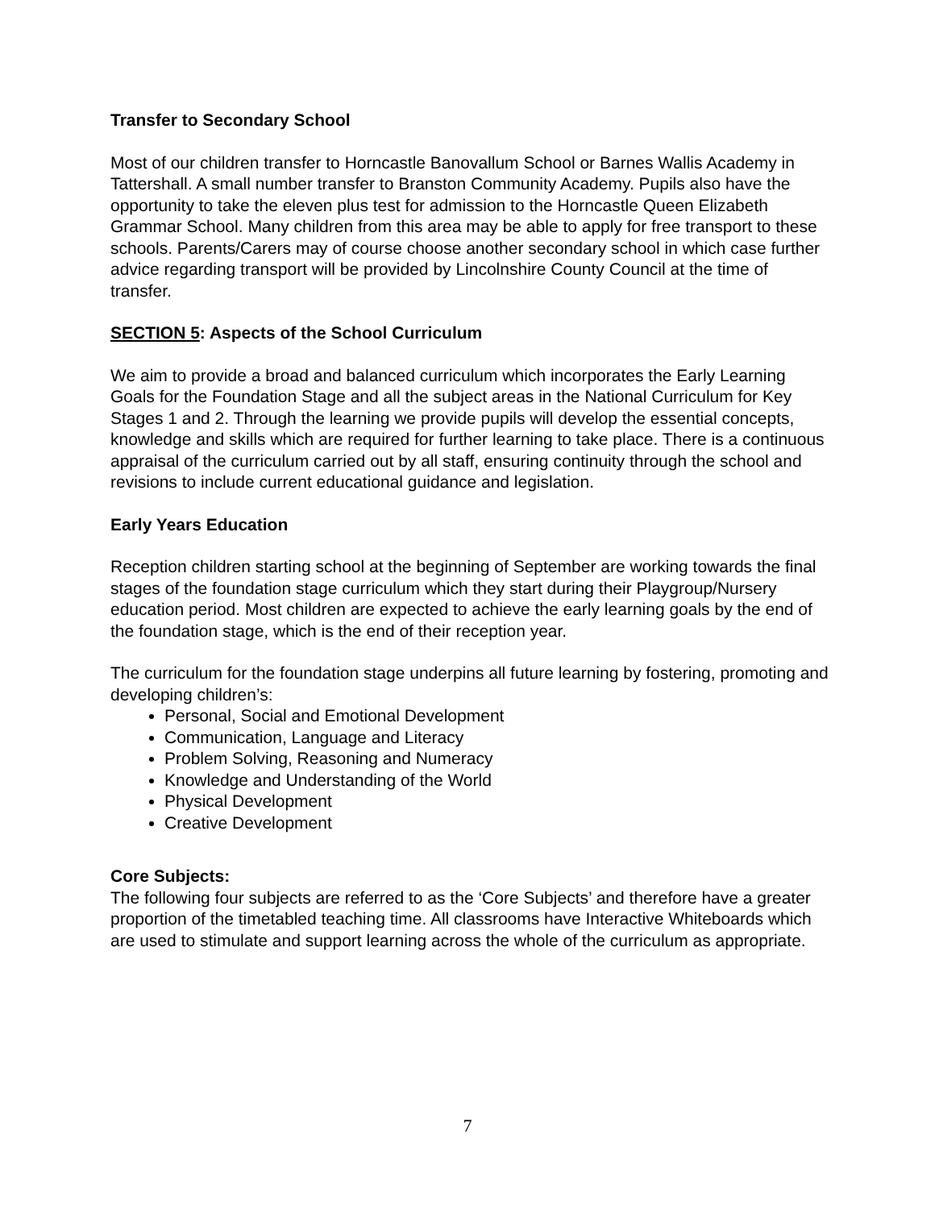Transfer to Secondary School
Most of our children transfer to Horncastle Banovallum School or Barnes Wallis Academy in Tattershall. A small number transfer to Branston Community Academy. Pupils also have the opportunity to take the eleven plus test for admission to the Horncastle Queen Elizabeth Grammar School. Many children from this area may be able to apply for free transport to these schools. Parents/Carers may of course choose another secondary school in which case further advice regarding transport will be provided by Lincolnshire County Council at the time of transfer.
SECTION 5: Aspects of the School Curriculum
We aim to provide a broad and balanced curriculum which incorporates the Early Learning Goals for the Foundation Stage and all the subject areas in the National Curriculum for Key Stages 1 and 2. Through the learning we provide pupils will develop the essential concepts, knowledge and skills which are required for further learning to take place. There is a continuous appraisal of the curriculum carried out by all staff, ensuring continuity through the school and revisions to include current educational guidance and legislation.
Early Years Education
Reception children starting school at the beginning of September are working towards the final stages of the foundation stage curriculum which they start during their Playgroup/Nursery education period. Most children are expected to achieve the early learning goals by the end of the foundation stage, which is the end of their reception year.
The curriculum for the foundation stage underpins all future learning by fostering, promoting and developing children’s:
Personal, Social and Emotional Development
Communication, Language and Literacy
Problem Solving, Reasoning and Numeracy
Knowledge and Understanding of the World
Physical Development
Creative Development
Core Subjects:
The following four subjects are referred to as the ‘Core Subjects’ and therefore have a greater proportion of the timetabled teaching time. All classrooms have Interactive Whiteboards which are used to stimulate and support learning across the whole of the curriculum as appropriate.
7